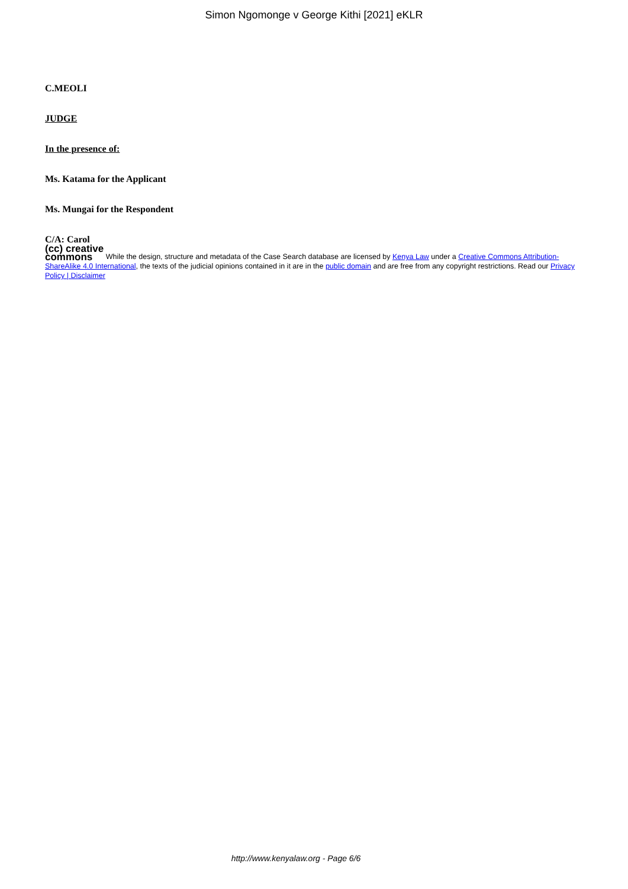Simon Ngomonge v George Kithi [2021] eKLR
C.MEOLI
JUDGE
In the presence of:
Ms. Katama for the Applicant
Ms. Mungai for the Respondent
C/A: Carol
(cc) creative
commons While the design, structure and metadata of the Case Search database are licensed by Kenya Law under a Creative Commons Attribution-ShareAlike 4.0 International, the texts of the judicial opinions contained in it are in the public domain and are free from any copyright restrictions. Read our Privacy Policy | Disclaimer
http://www.kenyalaw.org - Page 6/6